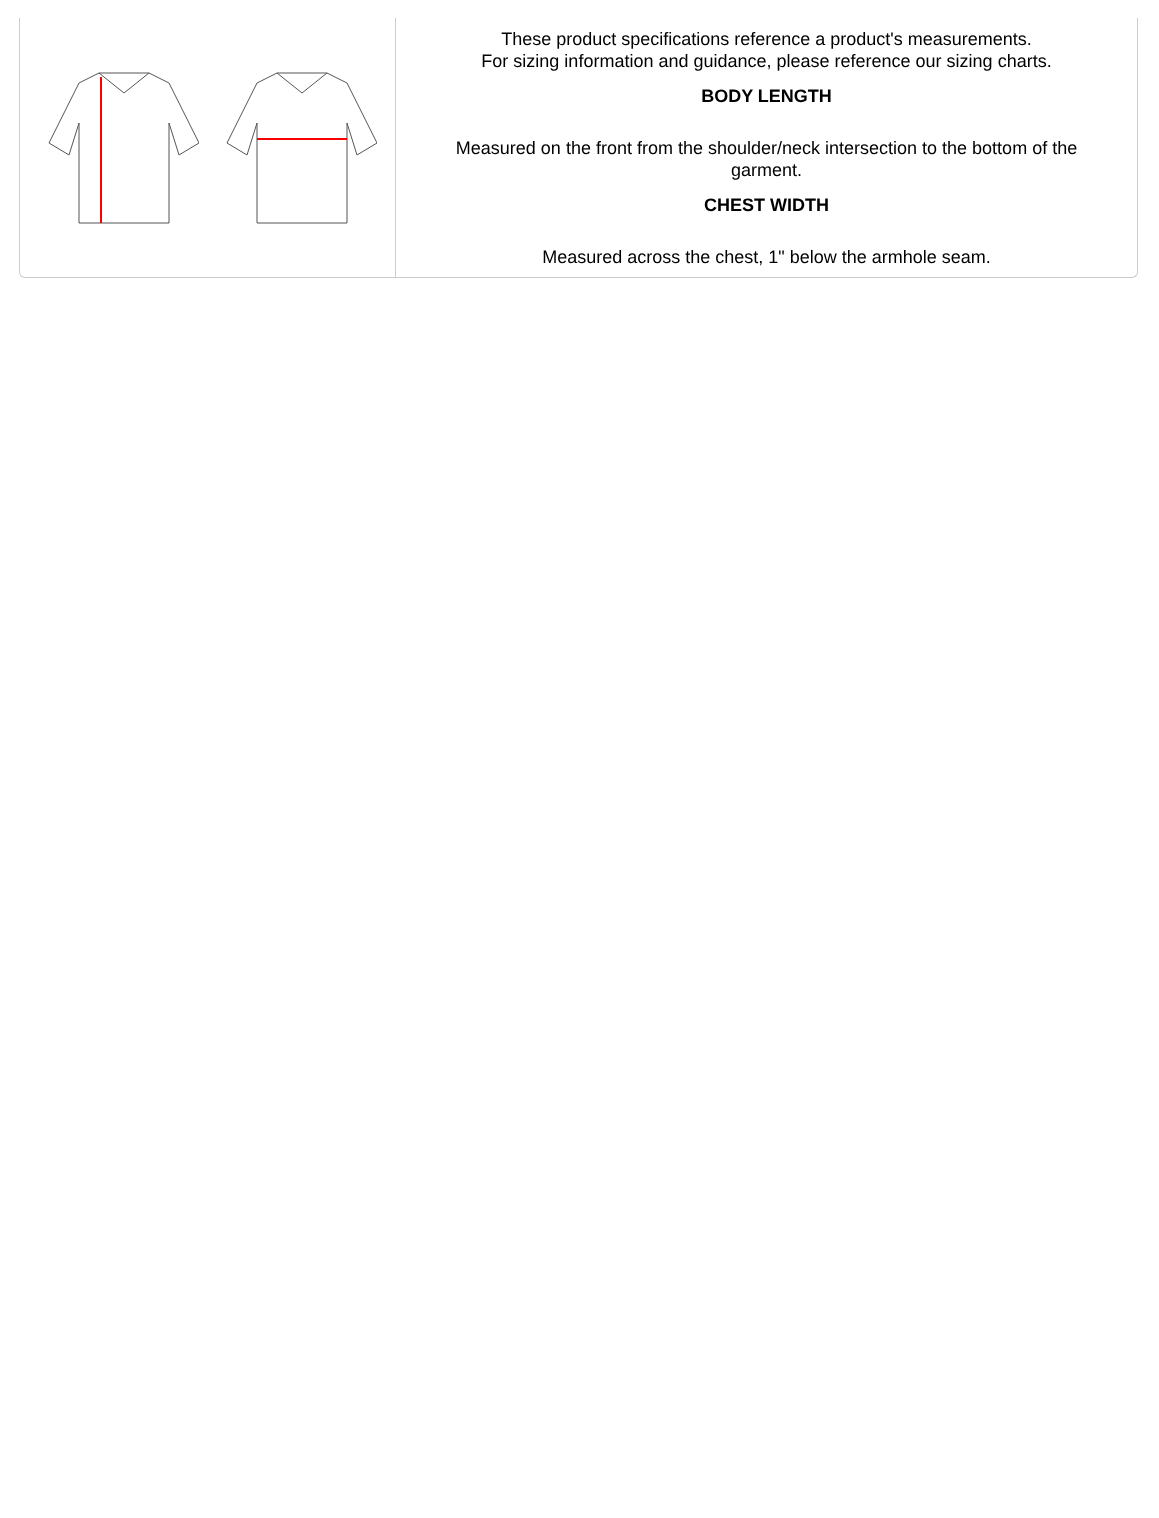These product specifications reference a product's measurements.
For sizing information and guidance, please reference our sizing charts.
BODY LENGTH
Measured on the front from the shoulder/neck intersection to the bottom of the garment.
CHEST WIDTH
Measured across the chest, 1" below the armhole seam.